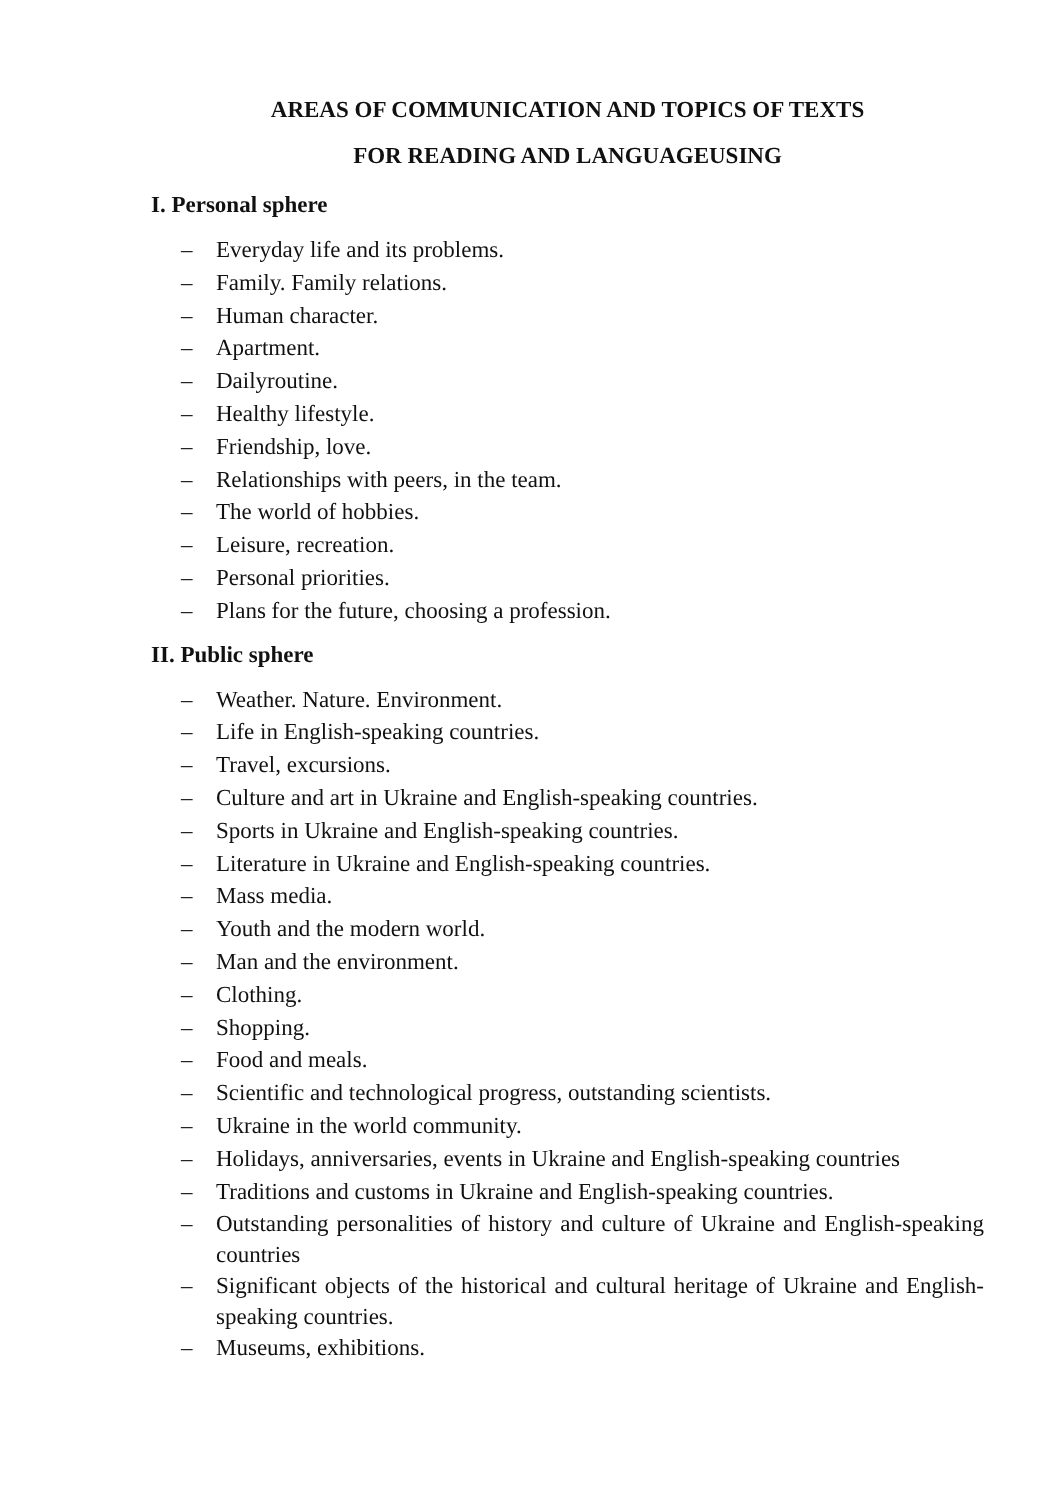AREAS OF COMMUNICATION AND TOPICS OF TEXTS
FOR READING AND LANGUAGEUSING
I. Personal sphere
– Everyday life and its problems.
– Family. Family relations.
– Human character.
– Apartment.
– Dailyroutine.
– Healthy lifestyle.
– Friendship, love.
– Relationships with peers, in the team.
– The world of hobbies.
– Leisure, recreation.
– Personal priorities.
– Plans for the future, choosing a profession.
II. Public sphere
– Weather. Nature. Environment.
– Life in English-speaking countries.
– Travel, excursions.
– Culture and art in Ukraine and English-speaking countries.
– Sports in Ukraine and English-speaking countries.
– Literature in Ukraine and English-speaking countries.
– Mass media.
– Youth and the modern world.
– Man and the environment.
– Clothing.
– Shopping.
– Food and meals.
– Scientific and technological progress, outstanding scientists.
– Ukraine in the world community.
– Holidays, anniversaries, events in Ukraine and English-speaking countries
– Traditions and customs in Ukraine and English-speaking countries.
– Outstanding personalities of history and culture of Ukraine and English-speaking countries
– Significant objects of the historical and cultural heritage of Ukraine and English-speaking countries.
– Museums, exhibitions.